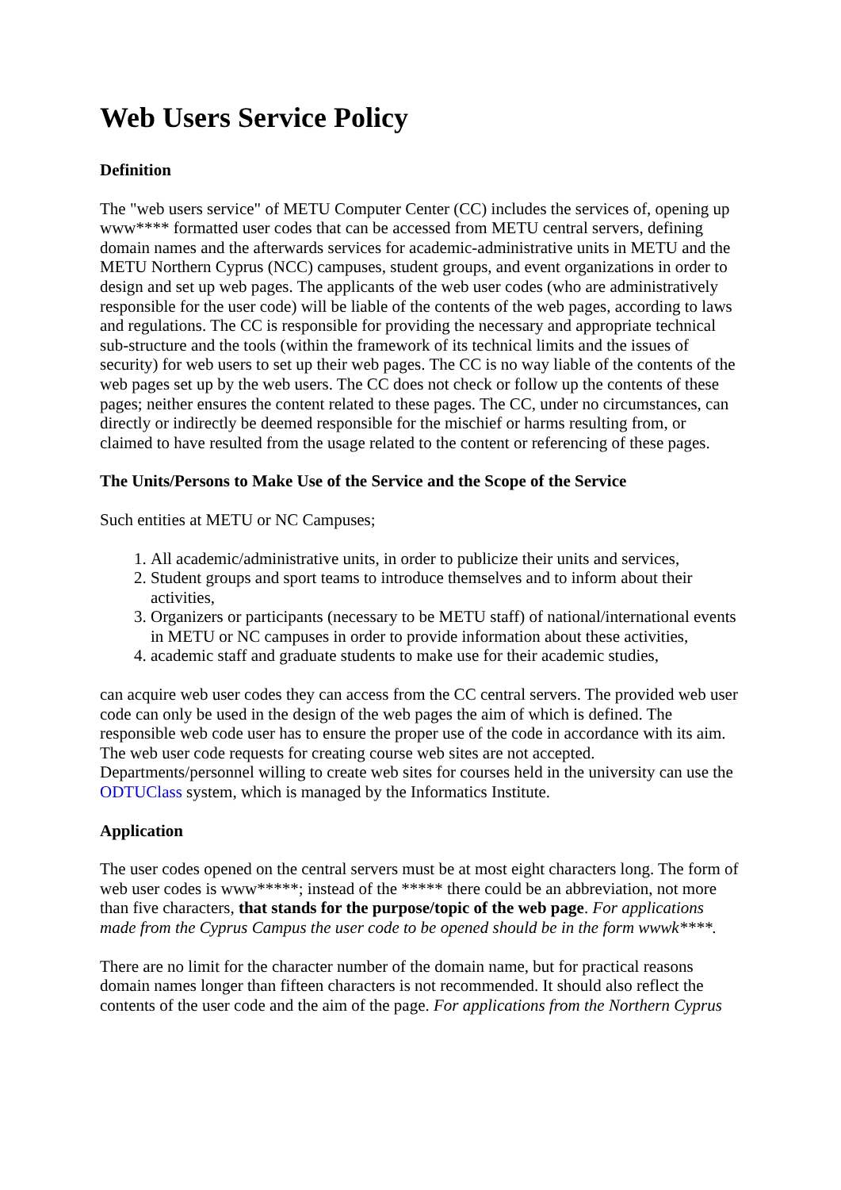Web Users Service Policy
Definition
The "web users service" of METU Computer Center (CC) includes the services of, opening up www**** formatted user codes that can be accessed from METU central servers, defining domain names and the afterwards services for academic-administrative units in METU and the METU Northern Cyprus (NCC) campuses, student groups, and event organizations in order to design and set up web pages. The applicants of the web user codes (who are administratively responsible for the user code) will be liable of the contents of the web pages, according to laws and regulations. The CC is responsible for providing the necessary and appropriate technical sub-structure and the tools (within the framework of its technical limits and the issues of security) for web users to set up their web pages. The CC is no way liable of the contents of the web pages set up by the web users. The CC does not check or follow up the contents of these pages; neither ensures the content related to these pages. The CC, under no circumstances, can directly or indirectly be deemed responsible for the mischief or harms resulting from, or claimed to have resulted from the usage related to the content or referencing of these pages.
The Units/Persons to Make Use of the Service and the Scope of the Service
Such entities at METU or NC Campuses;
1. All academic/administrative units, in order to publicize their units and services,
2. Student groups and sport teams to introduce themselves and to inform about their activities,
3. Organizers or participants (necessary to be METU staff) of national/international events in METU or NC campuses in order to provide information about these activities,
4. academic staff and graduate students to make use for their academic studies,
can acquire web user codes they can access from the CC central servers. The provided web user code can only be used in the design of the web pages the aim of which is defined. The responsible web code user has to ensure the proper use of the code in accordance with its aim. The web user code requests for creating course web sites are not accepted. Departments/personnel willing to create web sites for courses held in the university can use the ODTUClass system, which is managed by the Informatics Institute.
Application
The user codes opened on the central servers must be at most eight characters long. The form of web user codes is www*****; instead of the ***** there could be an abbreviation, not more than five characters, that stands for the purpose/topic of the web page. For applications made from the Cyprus Campus the user code to be opened should be in the form wwwk****.
There are no limit for the character number of the domain name, but for practical reasons domain names longer than fifteen characters is not recommended. It should also reflect the contents of the user code and the aim of the page. For applications from the Northern Cyprus